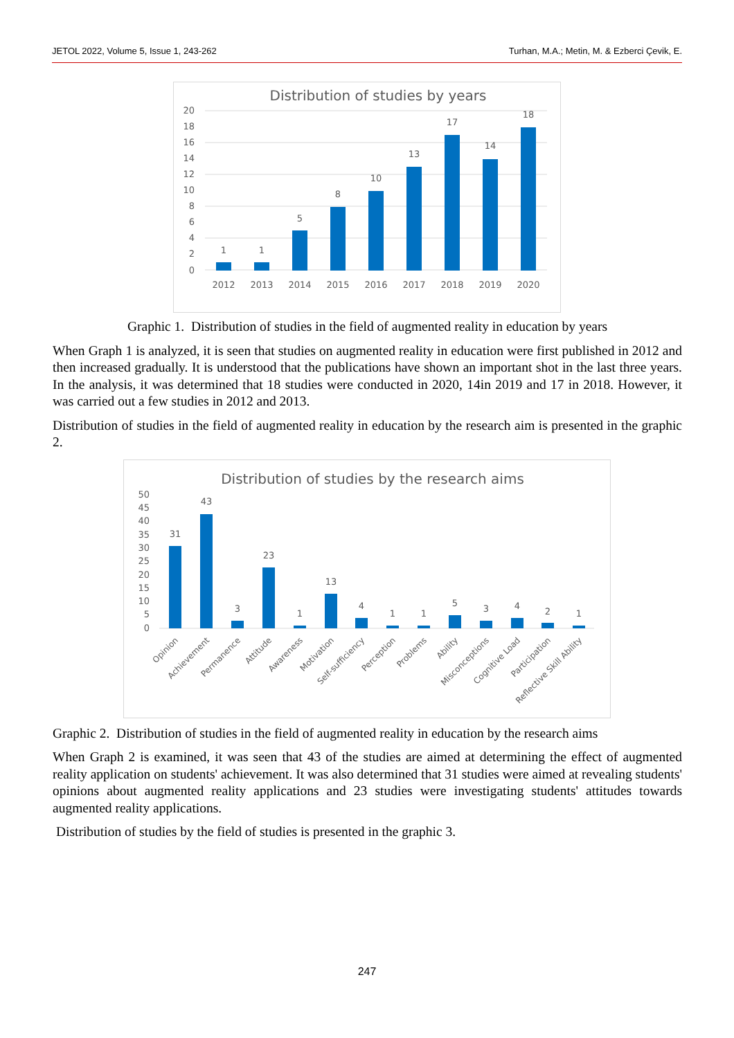JETOL 2022, Volume 5, Issue 1, 243-262 Turhan, M.A.; Metin, M. & Ezberci Çevik, E.
Distribution of studies by years
20
18
16
14
12
10
8
6
4
2
0
2012
2013
2014
2015
2016
2017
2018
2019
2020
1
1
5
8
10
13
17
14
18
Graphic 1. Distribution of studies in the field of augmented reality in education by years
When Graph 1 is analyzed, it is seen that studies on augmented reality in education were first published in 2012 and then increased gradually. It is understood that the publications have shown an important shot in the last three years. In the analysis, it was determined that 18 studies were conducted in 2020, 14in 2019 and 17 in 2018. However, it was carried out a few studies in 2012 and 2013.
Distribution of studies in the field of augmented reality in education by the research aim is presented in the graphic 2.
Distribution of studies by the research aims
50
45
40
35
30
25
20
15
10
5
0
31
43
3
23
1
13
4
1
1
5
3
4
2
1
Opinion
Achievement
Permanence
Attitude
Awareness
Motivation
Self-sufficiency
Perception
Problems
Ability
Misconceptions
Cognitive Load
Participation
Reflective Skill Ability
Graphic 2. Distribution of studies in the field of augmented reality in education by the research aims
When Graph 2 is examined, it was seen that 43 of the studies are aimed at determining the effect of augmented reality application on students' achievement. It was also determined that 31 studies were aimed at revealing students' opinions about augmented reality applications and 23 studies were investigating students' attitudes towards augmented reality applications.
Distribution of studies by the field of studies is presented in the graphic 3.
247